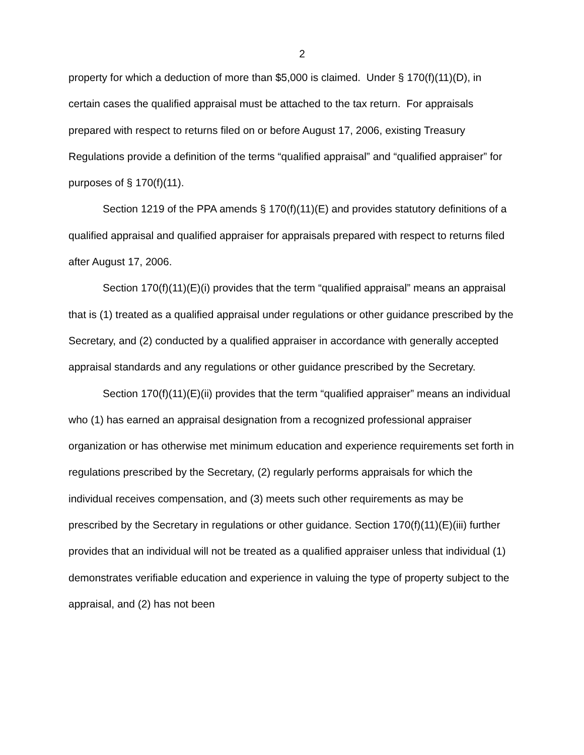2
property for which a deduction of more than $5,000 is claimed. Under § 170(f)(11)(D), in certain cases the qualified appraisal must be attached to the tax return. For appraisals prepared with respect to returns filed on or before August 17, 2006, existing Treasury Regulations provide a definition of the terms “qualified appraisal” and “qualified appraiser” for purposes of § 170(f)(11).
Section 1219 of the PPA amends § 170(f)(11)(E) and provides statutory definitions of a qualified appraisal and qualified appraiser for appraisals prepared with respect to returns filed after August 17, 2006.
Section 170(f)(11)(E)(i) provides that the term “qualified appraisal” means an appraisal that is (1) treated as a qualified appraisal under regulations or other guidance prescribed by the Secretary, and (2) conducted by a qualified appraiser in accordance with generally accepted appraisal standards and any regulations or other guidance prescribed by the Secretary.
Section 170(f)(11)(E)(ii) provides that the term “qualified appraiser” means an individual who (1) has earned an appraisal designation from a recognized professional appraiser organization or has otherwise met minimum education and experience requirements set forth in regulations prescribed by the Secretary, (2) regularly performs appraisals for which the individual receives compensation, and (3) meets such other requirements as may be prescribed by the Secretary in regulations or other guidance. Section 170(f)(11)(E)(iii) further provides that an individual will not be treated as a qualified appraiser unless that individual (1) demonstrates verifiable education and experience in valuing the type of property subject to the appraisal, and (2) has not been